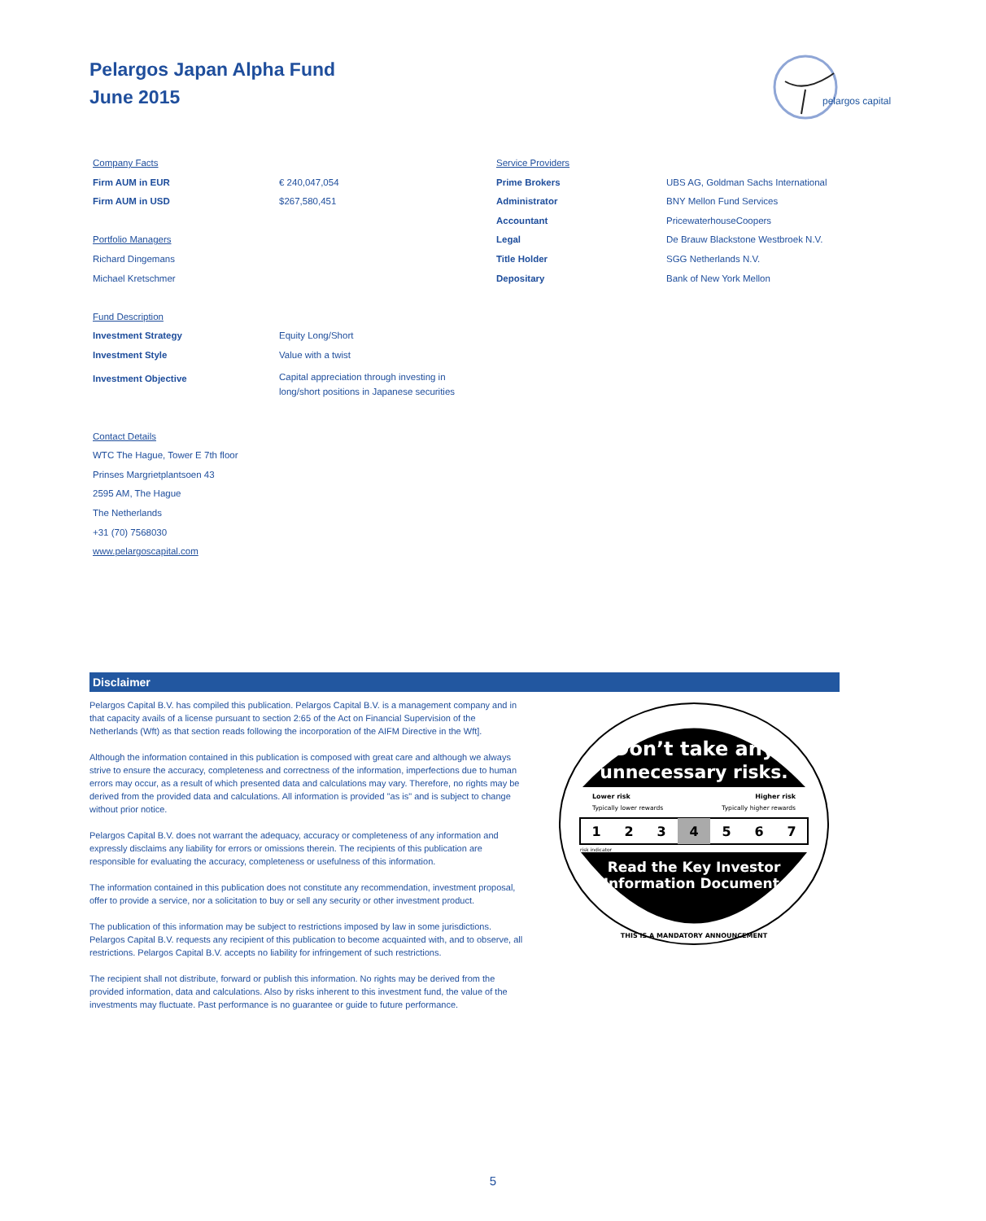Pelargos Japan Alpha Fund
June 2015
pelargos capital
| Company Facts | |
| Firm AUM in EUR | € 240,047,054 |
| Firm AUM in USD | $267,580,451 |
| Portfolio Managers | |
| Richard Dingemans | |
| Michael Kretschmer | |
| Fund Description | |
| Investment Strategy | Equity Long/Short |
| Investment Style | Value with a twist |
| Investment Objective | Capital appreciation through investing in long/short positions in Japanese securities |
| Contact Details | |
| WTC The Hague, Tower E 7th floor | |
| Prinses Margrietplantsoen 43 | |
| 2595 AM, The Hague | |
| The Netherlands | |
| +31 (70) 7568030 | |
| www.pelargoscapital.com | |
| Service Providers | |
| Prime Brokers | UBS AG, Goldman Sachs International |
| Administrator | BNY Mellon Fund Services |
| Accountant | PricewaterhouseCoopers |
| Legal | De Brauw Blackstone Westbroek N.V. |
| Title Holder | SGG Netherlands N.V. |
| Depositary | Bank of New York Mellon |
Disclaimer
Pelargos Capital B.V. has compiled this publication. Pelargos Capital B.V. is a management company and in that capacity avails of a license pursuant to section 2:65 of the Act on Financial Supervision of the Netherlands (Wft) as that section reads following the incorporation of the AIFM Directive in the Wft].
Although the information contained in this publication is composed with great care and although we always strive to ensure the accuracy, completeness and correctness of the information, imperfections due to human errors may occur, as a result of which presented data and calculations may vary. Therefore, no rights may be derived from the provided data and calculations. All information is provided "as is" and is subject to change without prior notice.
Pelargos Capital B.V. does not warrant the adequacy, accuracy or completeness of any information and expressly disclaims any liability for errors or omissions therein. The recipients of this publication are responsible for evaluating the accuracy, completeness or usefulness of this information.
The information contained in this publication does not constitute any recommendation, investment proposal, offer to provide a service, nor a solicitation to buy or sell any security or other investment product.
The publication of this information may be subject to restrictions imposed by law in some jurisdictions. Pelargos Capital B.V. requests any recipient of this publication to become acquainted with, and to observe, all restrictions. Pelargos Capital B.V. accepts no liability for infringement of such restrictions.
The recipient shall not distribute, forward or publish this information. No rights may be derived from the provided information, data and calculations. Also by risks inherent to this investment fund, the value of the investments may fluctuate. Past performance is no guarantee or guide to future performance.
Don’t take any
unnecessary risks.
Lower risk
Higher risk
Typically lower rewards
Typically higher rewards
1
2
3
4
5
6
7
risk indicator
Read the Key Investor
Information Document.
THIS IS A MANDATORY ANNOUNCEMENT
5